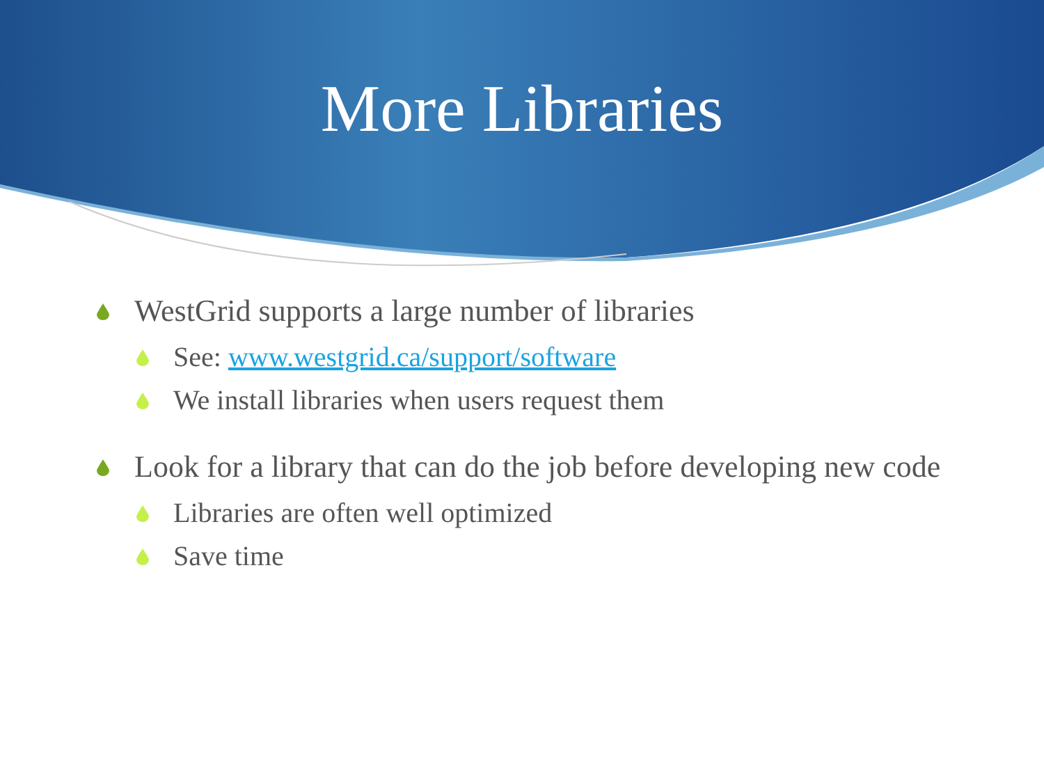More Libraries
WestGrid supports a large number of libraries
See: www.westgrid.ca/support/software
We install libraries when users request them
Look for a library that can do the job before developing new code
Libraries are often well optimized
Save time